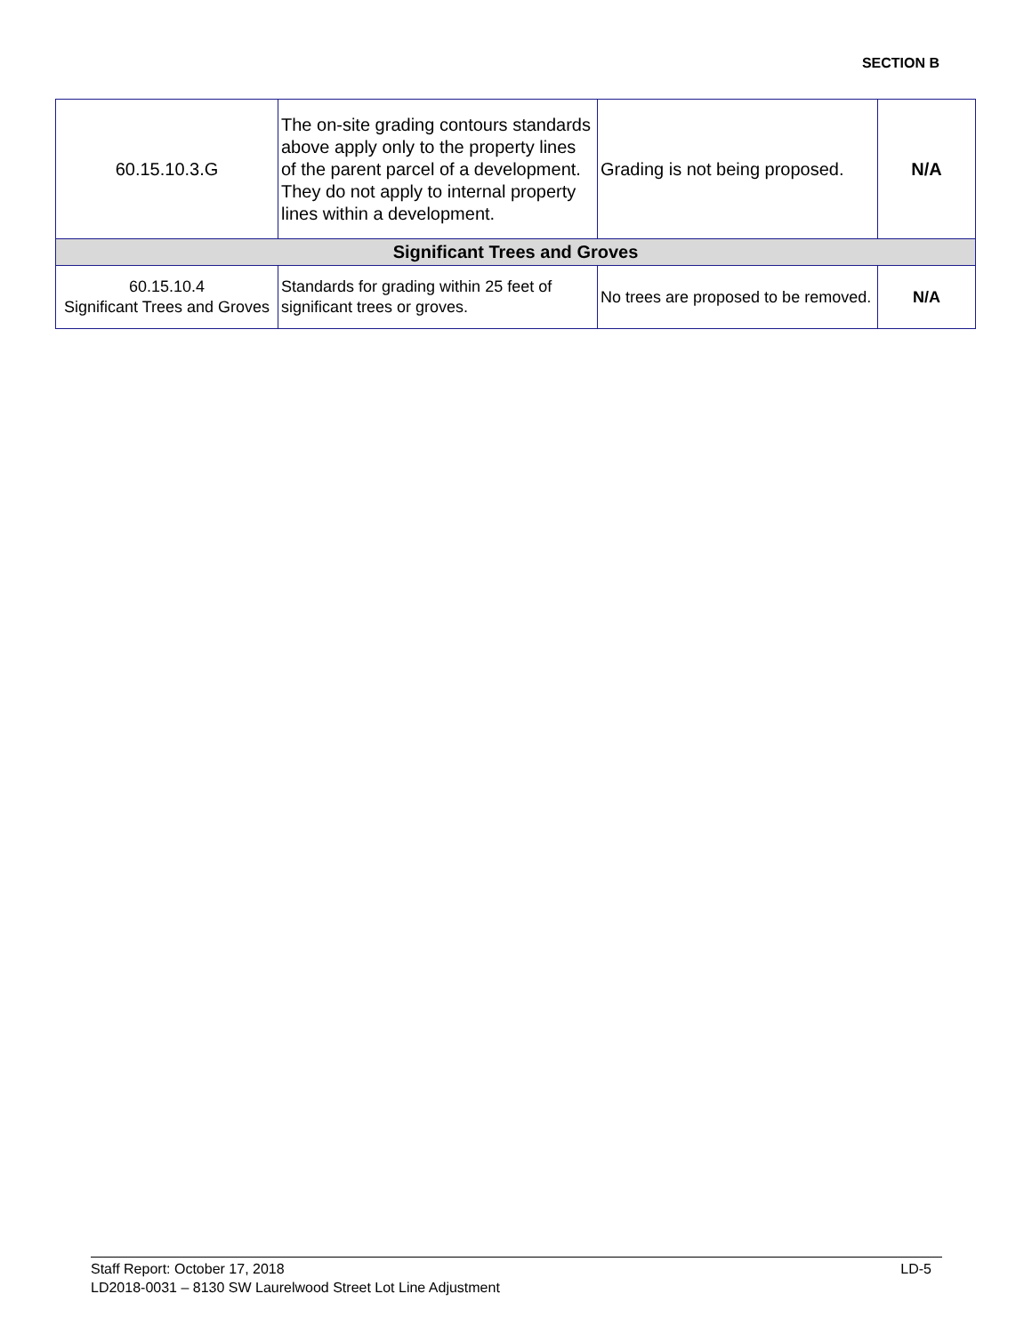SECTION B
| 60.15.10.3.G | The on-site grading contours standards above apply only to the property lines of the parent parcel of a development. They do not apply to internal property lines within a development. | Grading is not being proposed. | N/A |
| Significant Trees and Groves | | | |
| 60.15.10.4 Significant Trees and Groves | Standards for grading within 25 feet of significant trees or groves. | No trees are proposed to be removed. | N/A |
Staff Report: October 17, 2018
LD2018-0031 – 8130 SW Laurelwood Street Lot Line Adjustment
LD-5